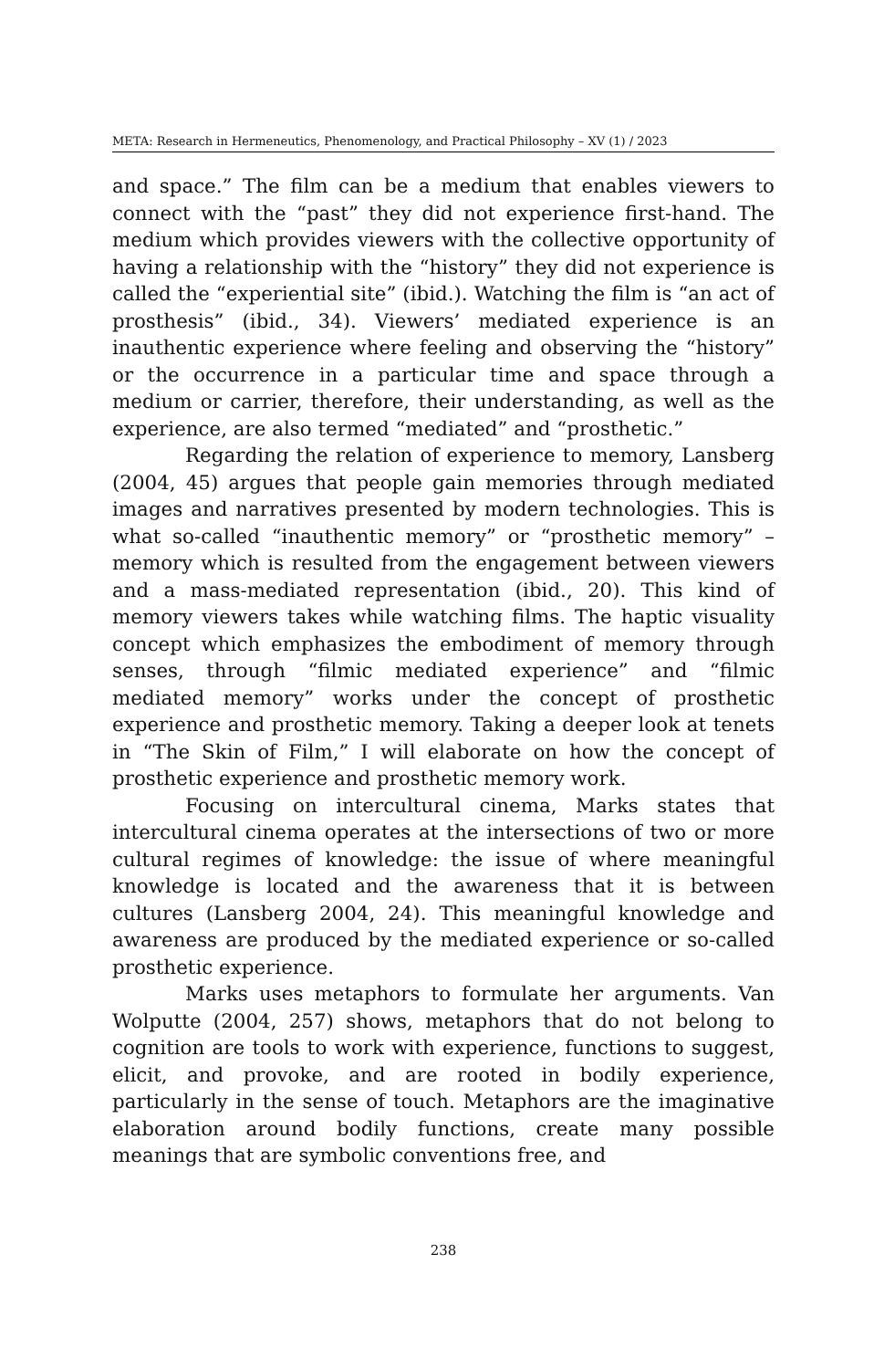META: Research in Hermeneutics, Phenomenology, and Practical Philosophy – XV (1) / 2023
and space.” The film can be a medium that enables viewers to connect with the “past” they did not experience first-hand. The medium which provides viewers with the collective opportunity of having a relationship with the “history” they did not experience is called the “experiential site” (ibid.). Watching the film is “an act of prosthesis” (ibid., 34). Viewers’ mediated experience is an inauthentic experience where feeling and observing the “history” or the occurrence in a particular time and space through a medium or carrier, therefore, their understanding, as well as the experience, are also termed “mediated” and “prosthetic.”
Regarding the relation of experience to memory, Lansberg (2004, 45) argues that people gain memories through mediated images and narratives presented by modern technologies. This is what so-called “inauthentic memory” or “prosthetic memory” – memory which is resulted from the engagement between viewers and a mass-mediated representation (ibid., 20). This kind of memory viewers takes while watching films. The haptic visuality concept which emphasizes the embodiment of memory through senses, through “filmic mediated experience” and “filmic mediated memory” works under the concept of prosthetic experience and prosthetic memory. Taking a deeper look at tenets in “The Skin of Film,” I will elaborate on how the concept of prosthetic experience and prosthetic memory work.
Focusing on intercultural cinema, Marks states that intercultural cinema operates at the intersections of two or more cultural regimes of knowledge: the issue of where meaningful knowledge is located and the awareness that it is between cultures (Lansberg 2004, 24). This meaningful knowledge and awareness are produced by the mediated experience or so-called prosthetic experience.
Marks uses metaphors to formulate her arguments. Van Wolputte (2004, 257) shows, metaphors that do not belong to cognition are tools to work with experience, functions to suggest, elicit, and provoke, and are rooted in bodily experience, particularly in the sense of touch. Metaphors are the imaginative elaboration around bodily functions, create many possible meanings that are symbolic conventions free, and
238